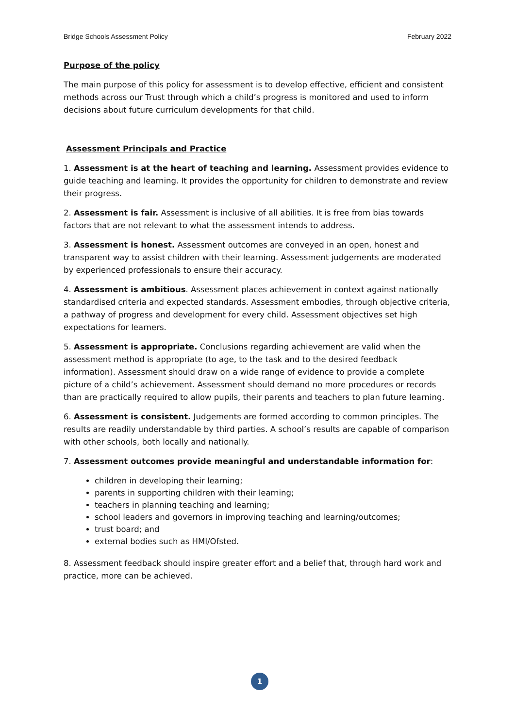Bridge Schools Assessment Policy February 2022
Purpose of the policy
The main purpose of this policy for assessment is to develop effective, efficient and consistent methods across our Trust through which a child’s progress is monitored and used to inform decisions about future curriculum developments for that child.
Assessment Principals and Practice
1. Assessment is at the heart of teaching and learning. Assessment provides evidence to guide teaching and learning. It provides the opportunity for children to demonstrate and review their progress.
2. Assessment is fair. Assessment is inclusive of all abilities. It is free from bias towards factors that are not relevant to what the assessment intends to address.
3. Assessment is honest. Assessment outcomes are conveyed in an open, honest and transparent way to assist children with their learning. Assessment judgements are moderated by experienced professionals to ensure their accuracy.
4. Assessment is ambitious. Assessment places achievement in context against nationally standardised criteria and expected standards. Assessment embodies, through objective criteria, a pathway of progress and development for every child. Assessment objectives set high expectations for learners.
5. Assessment is appropriate. Conclusions regarding achievement are valid when the assessment method is appropriate (to age, to the task and to the desired feedback information). Assessment should draw on a wide range of evidence to provide a complete picture of a child’s achievement. Assessment should demand no more procedures or records than are practically required to allow pupils, their parents and teachers to plan future learning.
6. Assessment is consistent. Judgements are formed according to common principles. The results are readily understandable by third parties. A school’s results are capable of comparison with other schools, both locally and nationally.
7. Assessment outcomes provide meaningful and understandable information for:
children in developing their learning;
parents in supporting children with their learning;
teachers in planning teaching and learning;
school leaders and governors in improving teaching and learning/outcomes;
trust board; and
external bodies such as HMI/Ofsted.
8. Assessment feedback should inspire greater effort and a belief that, through hard work and practice, more can be achieved.
1